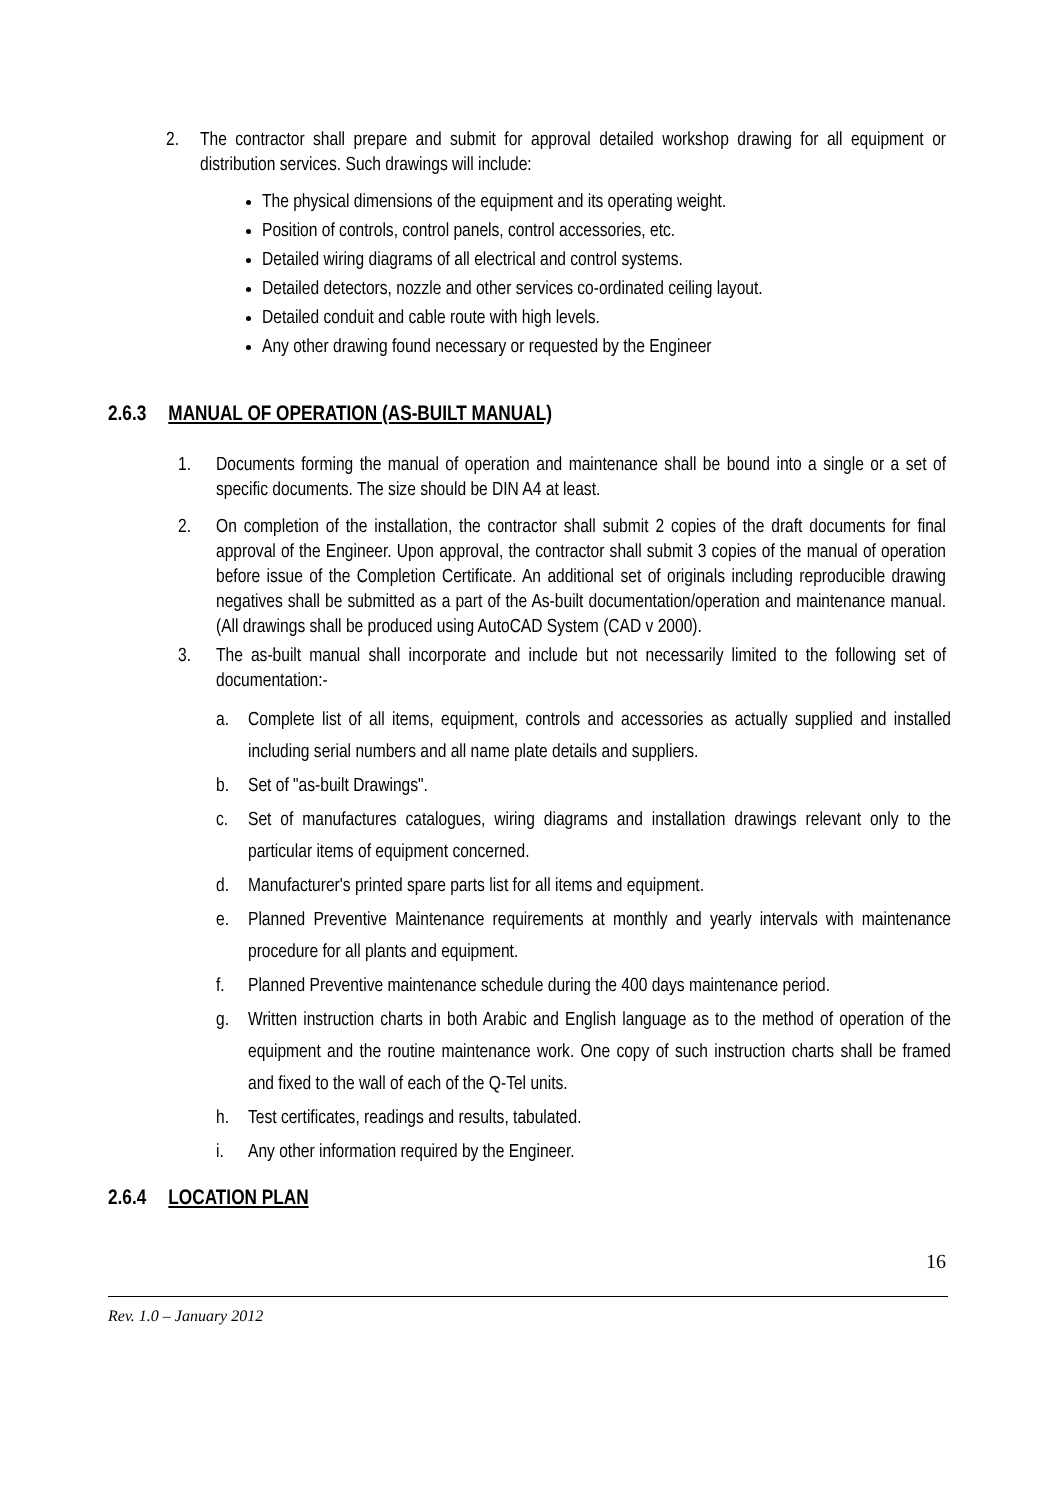2. The contractor shall prepare and submit for approval detailed workshop drawing for all equipment or distribution services. Such drawings will include:
The physical dimensions of the equipment and its operating weight.
Position of controls, control panels, control accessories, etc.
Detailed wiring diagrams of all electrical and control systems.
Detailed detectors, nozzle and other services co-ordinated ceiling layout.
Detailed conduit and cable route with high levels.
Any other drawing found necessary or requested by the Engineer
2.6.3 MANUAL OF OPERATION (AS-BUILT MANUAL)
1. Documents forming the manual of operation and maintenance shall be bound into a single or a set of specific documents. The size should be DIN A4 at least.
2. On completion of the installation, the contractor shall submit 2 copies of the draft documents for final approval of the Engineer. Upon approval, the contractor shall submit 3 copies of the manual of operation before issue of the Completion Certificate. An additional set of originals including reproducible drawing negatives shall be submitted as a part of the As-built documentation/operation and maintenance manual. (All drawings shall be produced using AutoCAD System (CAD v 2000).
3. The as-built manual shall incorporate and include but not necessarily limited to the following set of documentation:-
a. Complete list of all items, equipment, controls and accessories as actually supplied and installed including serial numbers and all name plate details and suppliers.
b. Set of "as-built Drawings".
c. Set of manufactures catalogues, wiring diagrams and installation drawings relevant only to the particular items of equipment concerned.
d. Manufacturer's printed spare parts list for all items and equipment.
e. Planned Preventive Maintenance requirements at monthly and yearly intervals with maintenance procedure for all plants and equipment.
f. Planned Preventive maintenance schedule during the 400 days maintenance period.
g. Written instruction charts in both Arabic and English language as to the method of operation of the equipment and the routine maintenance work. One copy of such instruction charts shall be framed and fixed to the wall of each of the Q-Tel units.
h. Test certificates, readings and results, tabulated.
i. Any other information required by the Engineer.
2.6.4 LOCATION PLAN
16
Rev. 1.0 – January 2012